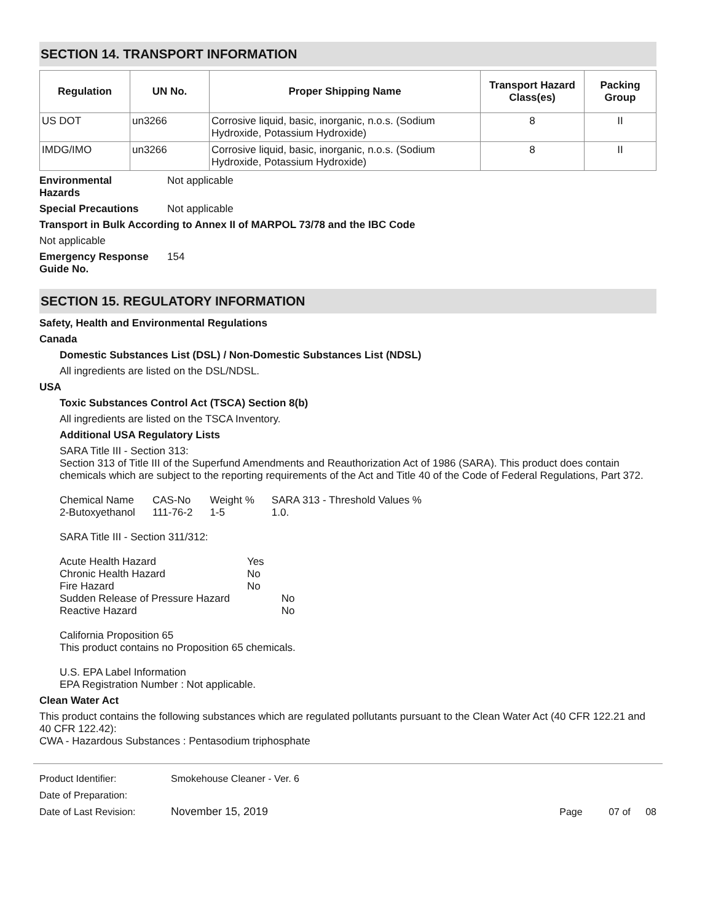SECTION 14. TRANSPORT INFORMATION
| Regulation | UN No. | Proper Shipping Name | Transport Hazard Class(es) | Packing Group |
| --- | --- | --- | --- | --- |
| US DOT | un3266 | Corrosive liquid, basic, inorganic, n.o.s. (Sodium Hydroxide, Potassium Hydroxide) | 8 | II |
| IMDG/IMO | un3266 | Corrosive liquid, basic, inorganic, n.o.s. (Sodium Hydroxide, Potassium Hydroxide) | 8 | II |
Environmental
Hazards Not applicable
Special Precautions Not applicable
Transport in Bulk According to Annex II of MARPOL 73/78 and the IBC Code
Not applicable
Emergency Response
Guide No. 154
SECTION 15. REGULATORY INFORMATION
Safety, Health and Environmental Regulations
Canada
Domestic Substances List (DSL) / Non-Domestic Substances List (NDSL)
All ingredients are listed on the DSL/NDSL.
USA
Toxic Substances Control Act (TSCA) Section 8(b)
All ingredients are listed on the TSCA Inventory.
Additional USA Regulatory Lists
SARA Title III - Section 313:
Section 313 of Title III of the Superfund Amendments and Reauthorization Act of 1986 (SARA). This product does contain chemicals which are subject to the reporting requirements of the Act and Title 40 of the Code of Federal Regulations, Part 372.
| Chemical Name | CAS-No | Weight % | SARA 313 - Threshold Values % |
| 2-Butoxyethanol | 111-76-2 | 1-5 | 1.0. |
SARA Title III - Section 311/312:
| Acute Health Hazard | Yes | |
| Chronic Health Hazard | No | |
| Fire Hazard | No | |
| Sudden Release of Pressure Hazard | | No |
| Reactive Hazard | | No |
California Proposition 65
This product contains no Proposition 65 chemicals.
U.S. EPA Label Information
EPA Registration Number : Not applicable.
Clean Water Act
This product contains the following substances which are regulated pollutants pursuant to the Clean Water Act (40 CFR 122.21 and 40 CFR 122.42):
CWA - Hazardous Substances : Pentasodium triphosphate
Product Identifier: Smokehouse Cleaner - Ver. 6
Date of Preparation:
Date of Last Revision: November 15, 2019 Page 07 of 08